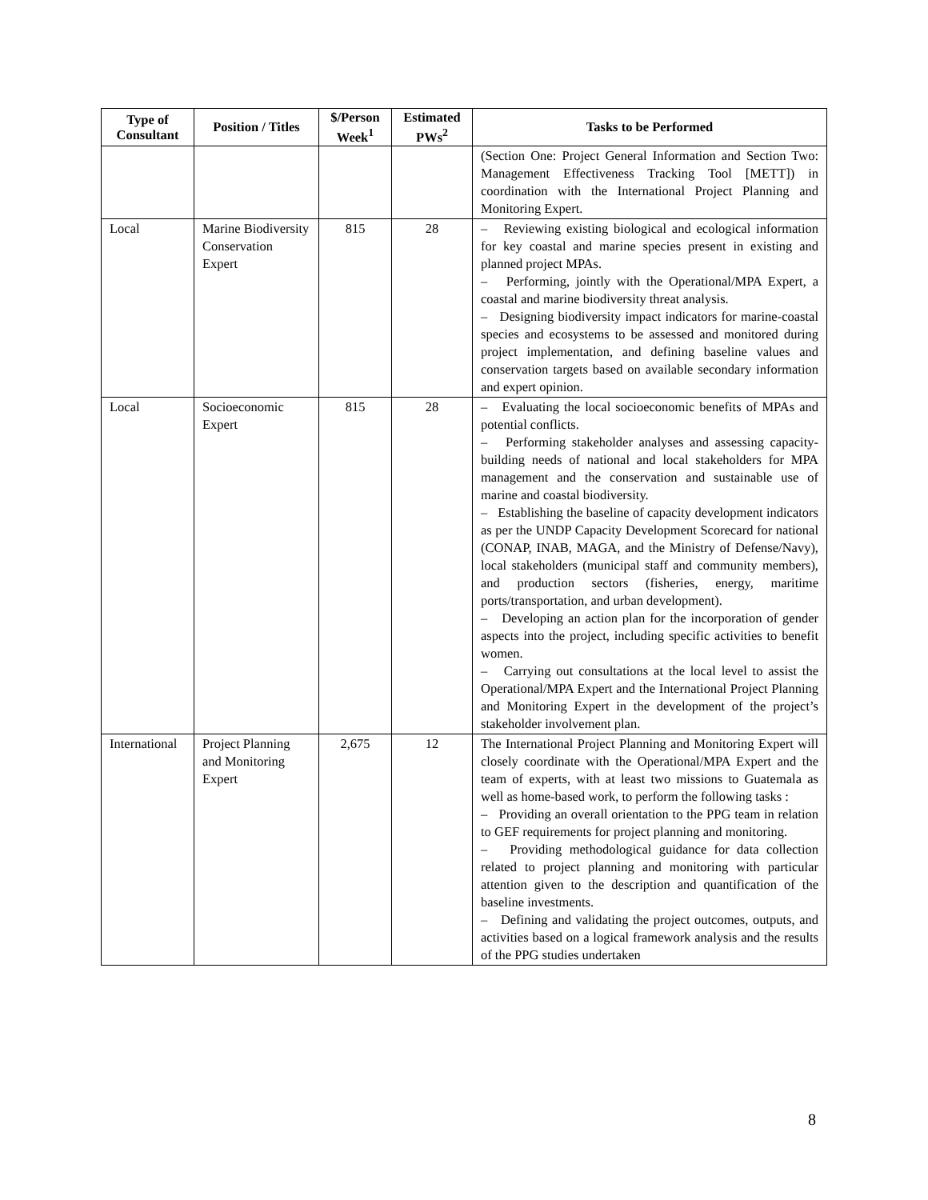| Type of Consultant | Position / Titles | $/Person Week<sup>1</sup> | Estimated PWs<sup>2</sup> | Tasks to be Performed |
| --- | --- | --- | --- | --- |
| | | | | (Section One: Project General Information and Section Two: Management Effectiveness Tracking Tool [METT]) in coordination with the International Project Planning and Monitoring Expert. |
| Local | Marine Biodiversity Conservation Expert | 815 | 28 | – Reviewing existing biological and ecological information for key coastal and marine species present in existing and planned project MPAs. – Performing, jointly with the Operational/MPA Expert, a coastal and marine biodiversity threat analysis. – Designing biodiversity impact indicators for marine-coastal species and ecosystems to be assessed and monitored during project implementation, and defining baseline values and conservation targets based on available secondary information and expert opinion. |
| Local | Socioeconomic Expert | 815 | 28 | – Evaluating the local socioeconomic benefits of MPAs and potential conflicts. – Performing stakeholder analyses and assessing capacity-building needs of national and local stakeholders for MPA management and the conservation and sustainable use of marine and coastal biodiversity. – Establishing the baseline of capacity development indicators as per the UNDP Capacity Development Scorecard for national (CONAP, INAB, MAGA, and the Ministry of Defense/Navy), local stakeholders (municipal staff and community members), and production sectors (fisheries, energy, maritime ports/transportation, and urban development). – Developing an action plan for the incorporation of gender aspects into the project, including specific activities to benefit women. – Carrying out consultations at the local level to assist the Operational/MPA Expert and the International Project Planning and Monitoring Expert in the development of the project’s stakeholder involvement plan. |
| International | Project Planning and Monitoring Expert | 2,675 | 12 | The International Project Planning and Monitoring Expert will closely coordinate with the Operational/MPA Expert and the team of experts, with at least two missions to Guatemala as well as home-based work, to perform the following tasks : – Providing an overall orientation to the PPG team in relation to GEF requirements for project planning and monitoring. – Providing methodological guidance for data collection related to project planning and monitoring with particular attention given to the description and quantification of the baseline investments. – Defining and validating the project outcomes, outputs, and activities based on a logical framework analysis and the results of the PPG studies undertaken |
8